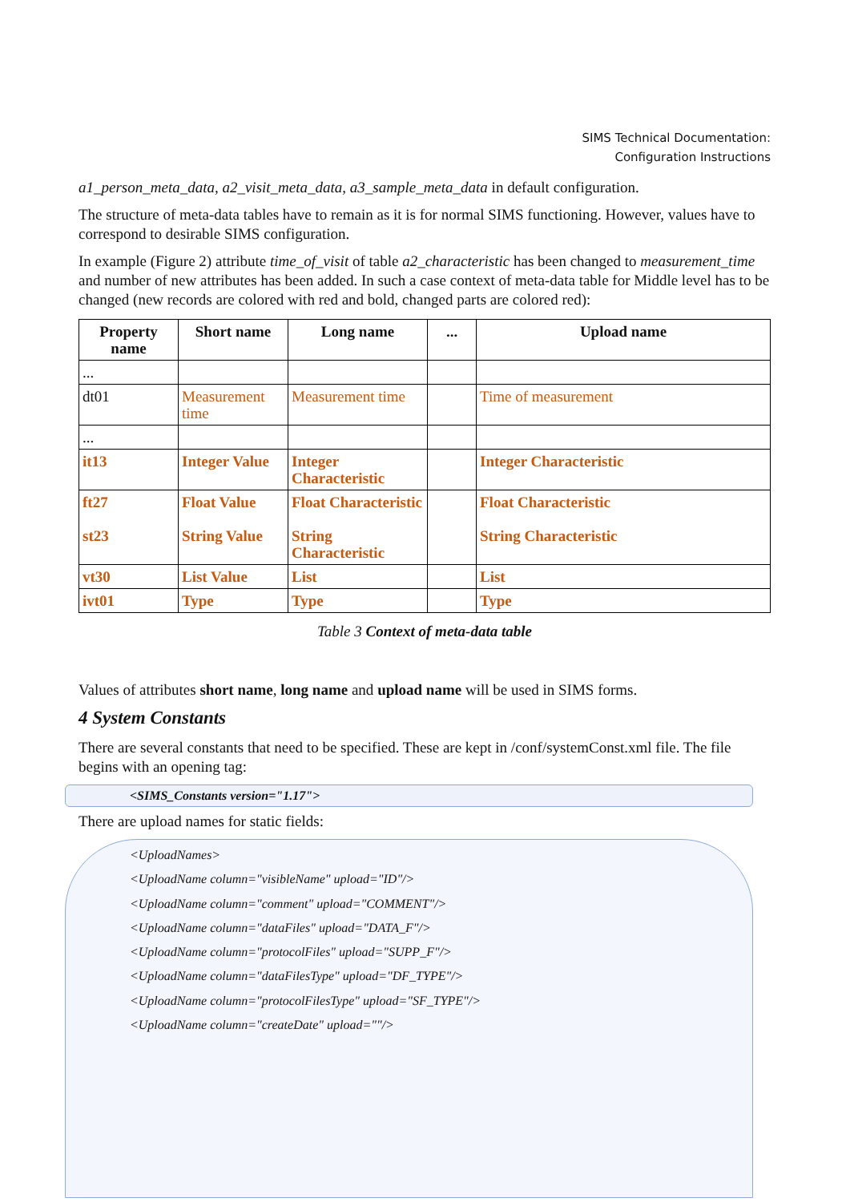SIMS Technical Documentation:
Configuration Instructions
a1_person_meta_data, a2_visit_meta_data, a3_sample_meta_data in default configuration.
The structure of meta-data tables have to remain as it is for normal SIMS functioning. However, values have to correspond to desirable SIMS configuration.
In example (Figure 2) attribute time_of_visit of table a2_characteristic has been changed to measurement_time and number of new attributes has been added. In such a case context of meta-data table for Middle level has to be changed (new records are colored with red and bold, changed parts are colored red):
| Property name | Short name | Long name | ... | Upload name |
| --- | --- | --- | --- | --- |
| ... | | | | |
| dt01 | Measurement time | Measurement time | | Time of measurement |
| ... | | | | |
| it13 | Integer Value | Integer Characteristic | | Integer Characteristic |
| ft27 st23 | Float Value String Value | Float Characteristic String Characteristic | | Float Characteristic String Characteristic |
| vt30 | List Value | List | | List |
| ivt01 | Type | Type | | Type |
Table 3 Context of meta-data table
Values of attributes short name, long name and upload name will be used in SIMS forms.
4 System Constants
There are several constants that need to be specified. These are kept in /conf/systemConst.xml file. The file begins with an opening tag:
<SIMS_Constants version="1.17">
There are upload names for static fields:
<UploadNames>
<UploadName column="visibleName" upload="ID"/>
<UploadName column="comment" upload="COMMENT"/>
<UploadName column="dataFiles" upload="DATA_F"/>
<UploadName column="protocolFiles" upload="SUPP_F"/>
<UploadName column="dataFilesType" upload="DF_TYPE"/>
<UploadName column="protocolFilesType" upload="SF_TYPE"/>
<UploadName column="createDate" upload=""/>